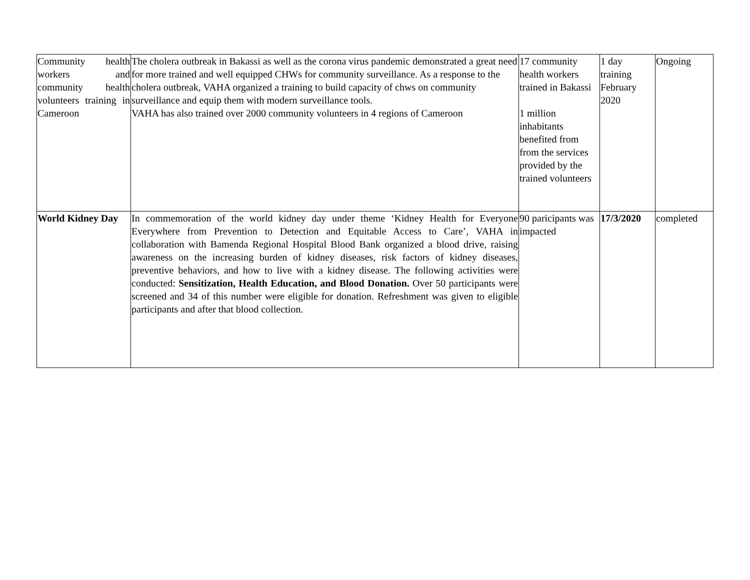| Community health workers and community health volunteers training in Cameroon | The cholera outbreak in Bakassi as well as the corona virus pandemic demonstrated a great need for more trained and well equipped CHWs for community surveillance. As a response to the cholera outbreak, VAHA organized a training to build capacity of chws on community surveillance and equip them with modern surveillance tools. VAHA has also trained over 2000 community volunteers in 4 regions of Cameroon | 17 community health workers trained in Bakassi 1 million inhabitants benefited from from the services provided by the trained volunteers | 1 day training February 2020 | Ongoing |
| World Kidney Day | In commemoration of the world kidney day under theme ‘Kidney Health for Everyone Everywhere from Prevention to Detection and Equitable Access to Care’, VAHA in collaboration with Bamenda Regional Hospital Blood Bank organized a blood drive, raising awareness on the increasing burden of kidney diseases, risk factors of kidney diseases, preventive behaviors, and how to live with a kidney disease. The following activities were conducted: Sensitization, Health Education, and Blood Donation. Over 50 participants were screened and 34 of this number were eligible for donation. Refreshment was given to eligible participants and after that blood collection. | 90 paricipants was impacted | 17/3/2020 | completed |